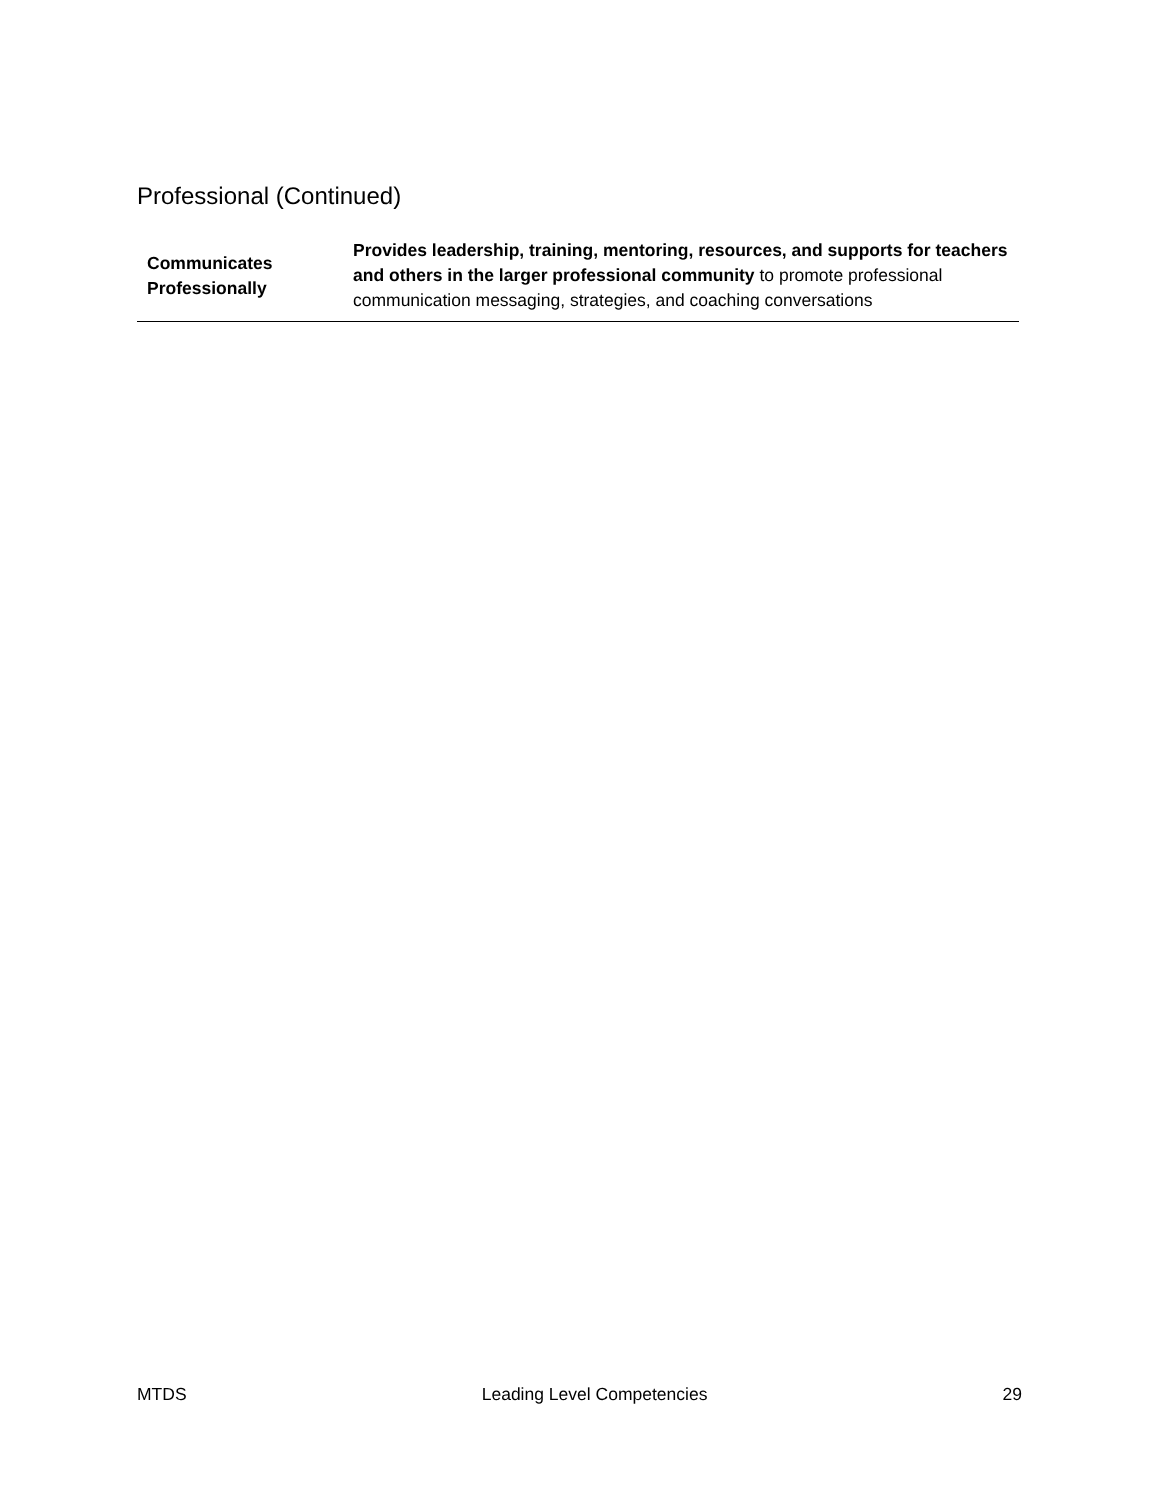Professional (Continued)
| Communicates Professionally | Provides leadership, training, mentoring, resources, and supports for teachers and others in the larger professional community to promote professional communication messaging, strategies, and coaching conversations |
MTDS Leading Level Competencies 29